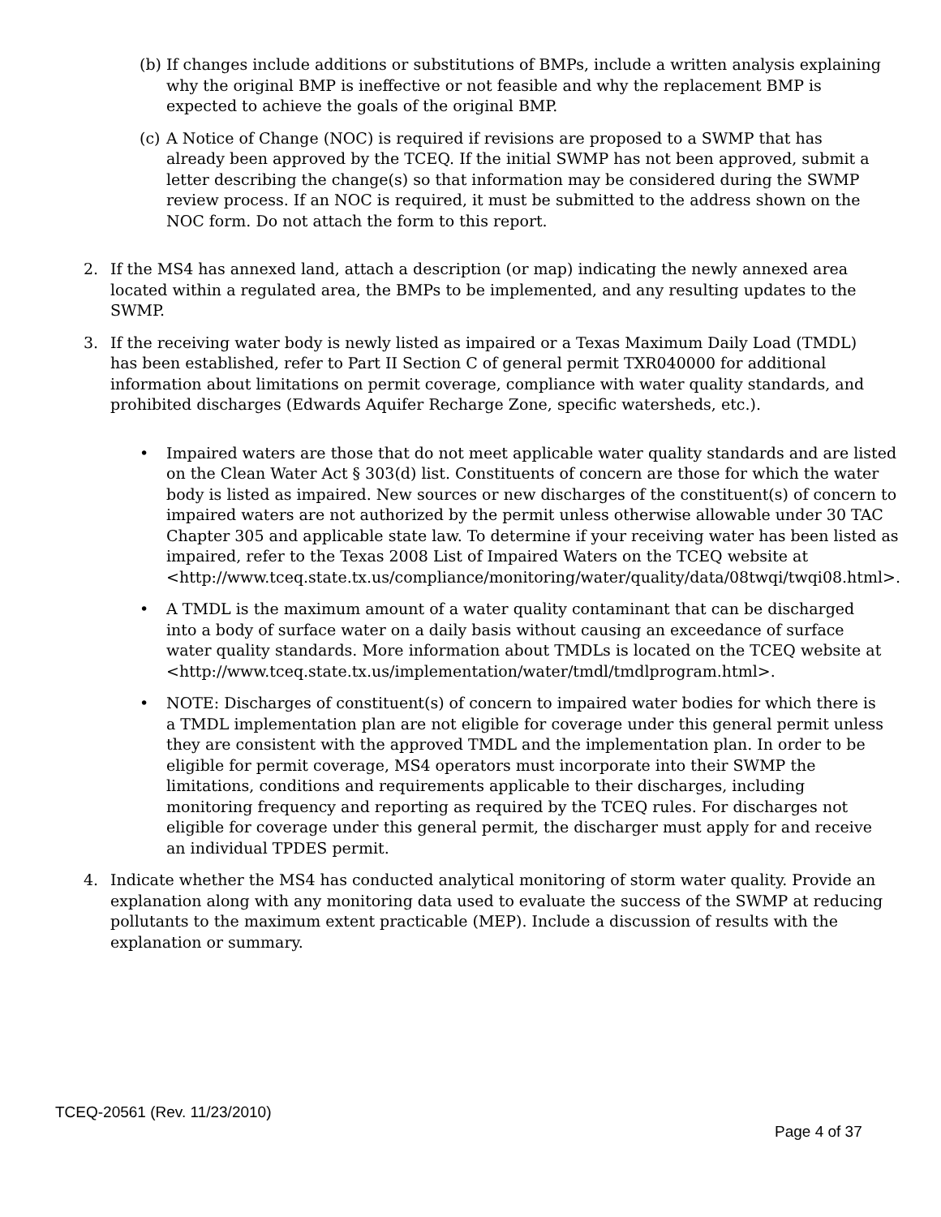(b) If changes include additions or substitutions of BMPs, include a written analysis explaining why the original BMP is ineffective or not feasible and why the replacement BMP is expected to achieve the goals of the original BMP.
(c) A Notice of Change (NOC) is required if revisions are proposed to a SWMP that has already been approved by the TCEQ. If the initial SWMP has not been approved, submit a letter describing the change(s) so that information may be considered during the SWMP review process. If an NOC is required, it must be submitted to the address shown on the NOC form. Do not attach the form to this report.
2. If the MS4 has annexed land, attach a description (or map) indicating the newly annexed area located within a regulated area, the BMPs to be implemented, and any resulting updates to the SWMP.
3. If the receiving water body is newly listed as impaired or a Texas Maximum Daily Load (TMDL) has been established, refer to Part II Section C of general permit TXR040000 for additional information about limitations on permit coverage, compliance with water quality standards, and prohibited discharges (Edwards Aquifer Recharge Zone, specific watersheds, etc.).
• Impaired waters are those that do not meet applicable water quality standards and are listed on the Clean Water Act § 303(d) list. Constituents of concern are those for which the water body is listed as impaired. New sources or new discharges of the constituent(s) of concern to impaired waters are not authorized by the permit unless otherwise allowable under 30 TAC Chapter 305 and applicable state law. To determine if your receiving water has been listed as impaired, refer to the Texas 2008 List of Impaired Waters on the TCEQ website at <http://www.tceq.state.tx.us/compliance/monitoring/water/quality/data/08twqi/twqi08.html>.
• A TMDL is the maximum amount of a water quality contaminant that can be discharged into a body of surface water on a daily basis without causing an exceedance of surface water quality standards. More information about TMDLs is located on the TCEQ website at <http://www.tceq.state.tx.us/implementation/water/tmdl/tmdlprogram.html>.
• NOTE: Discharges of constituent(s) of concern to impaired water bodies for which there is a TMDL implementation plan are not eligible for coverage under this general permit unless they are consistent with the approved TMDL and the implementation plan. In order to be eligible for permit coverage, MS4 operators must incorporate into their SWMP the limitations, conditions and requirements applicable to their discharges, including monitoring frequency and reporting as required by the TCEQ rules. For discharges not eligible for coverage under this general permit, the discharger must apply for and receive an individual TPDES permit.
4. Indicate whether the MS4 has conducted analytical monitoring of storm water quality. Provide an explanation along with any monitoring data used to evaluate the success of the SWMP at reducing pollutants to the maximum extent practicable (MEP). Include a discussion of results with the explanation or summary.
TCEQ-20561 (Rev. 11/23/2010)
Page 4 of 37